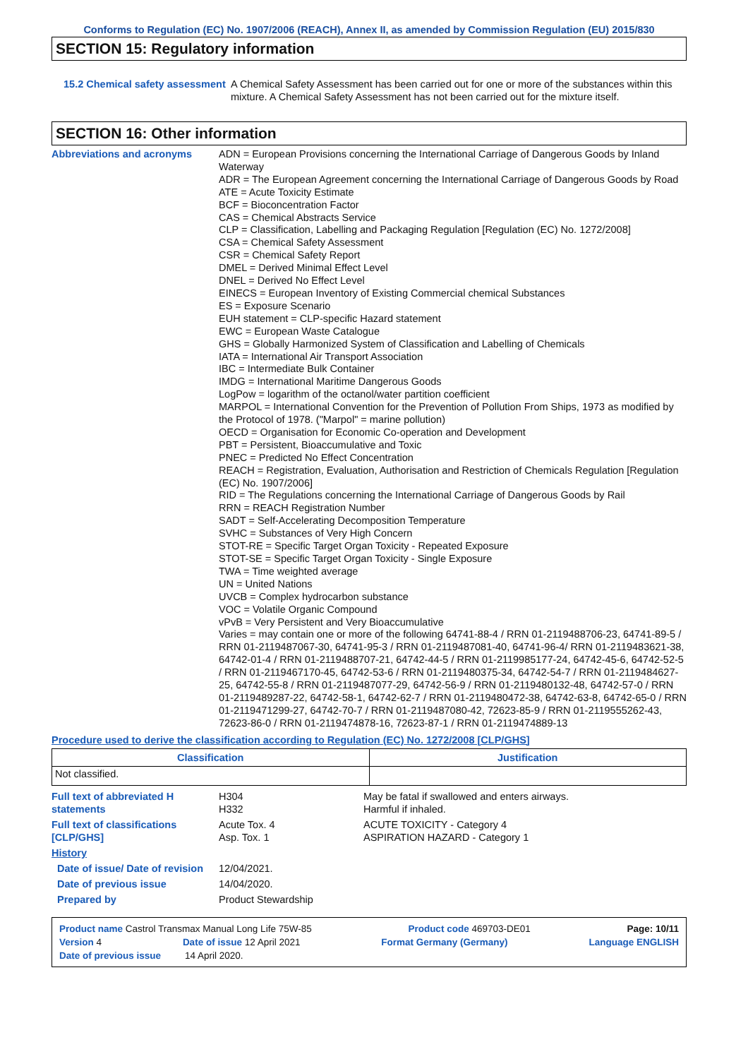Conforms to Regulation (EC) No. 1907/2006 (REACH), Annex II, as amended by Commission Regulation (EU) 2015/830
SECTION 15: Regulatory information
15.2 Chemical safety assessment
A Chemical Safety Assessment has been carried out for one or more of the substances within this mixture. A Chemical Safety Assessment has not been carried out for the mixture itself.
SECTION 16: Other information
Abbreviations and acronyms
ADN = European Provisions concerning the International Carriage of Dangerous Goods by Inland Waterway
ADR = The European Agreement concerning the International Carriage of Dangerous Goods by Road
ATE = Acute Toxicity Estimate
BCF = Bioconcentration Factor
CAS = Chemical Abstracts Service
CLP = Classification, Labelling and Packaging Regulation [Regulation (EC) No. 1272/2008]
CSA = Chemical Safety Assessment
CSR = Chemical Safety Report
DMEL = Derived Minimal Effect Level
DNEL = Derived No Effect Level
EINECS = European Inventory of Existing Commercial chemical Substances
ES = Exposure Scenario
EUH statement = CLP-specific Hazard statement
EWC = European Waste Catalogue
GHS = Globally Harmonized System of Classification and Labelling of Chemicals
IATA = International Air Transport Association
IBC = Intermediate Bulk Container
IMDG = International Maritime Dangerous Goods
LogPow = logarithm of the octanol/water partition coefficient
MARPOL = International Convention for the Prevention of Pollution From Ships, 1973 as modified by the Protocol of 1978. ("Marpol" = marine pollution)
OECD = Organisation for Economic Co-operation and Development
PBT = Persistent, Bioaccumulative and Toxic
PNEC = Predicted No Effect Concentration
REACH = Registration, Evaluation, Authorisation and Restriction of Chemicals Regulation [Regulation (EC) No. 1907/2006]
RID = The Regulations concerning the International Carriage of Dangerous Goods by Rail
RRN = REACH Registration Number
SADT = Self-Accelerating Decomposition Temperature
SVHC = Substances of Very High Concern
STOT-RE = Specific Target Organ Toxicity - Repeated Exposure
STOT-SE = Specific Target Organ Toxicity - Single Exposure
TWA = Time weighted average
UN = United Nations
UVCB = Complex hydrocarbon substance
VOC = Volatile Organic Compound
vPvB = Very Persistent and Very Bioaccumulative
Varies = may contain one or more of the following 64741-88-4 / RRN 01-2119488706-23, 64741-89-5 / RRN 01-2119487067-30, 64741-95-3 / RRN 01-2119487081-40, 64741-96-4/ RRN 01-2119483621-38, 64742-01-4 / RRN 01-2119488707-21, 64742-44-5 / RRN 01-2119985177-24, 64742-45-6, 64742-52-5 / RRN 01-2119467170-45, 64742-53-6 / RRN 01-2119480375-34, 64742-54-7 / RRN 01-2119484627-25, 64742-55-8 / RRN 01-2119487077-29, 64742-56-9 / RRN 01-2119480132-48, 64742-57-0 / RRN 01-2119489287-22, 64742-58-1, 64742-62-7 / RRN 01-2119480472-38, 64742-63-8, 64742-65-0 / RRN 01-2119471299-27, 64742-70-7 / RRN 01-2119487080-42, 72623-85-9 / RRN 01-2119555262-43, 72623-86-0 / RRN 01-2119474878-16, 72623-87-1 / RRN 01-2119474889-13
Procedure used to derive the classification according to Regulation (EC) No. 1272/2008 [CLP/GHS]
| Classification | Justification |
| --- | --- |
| Not classified. | |
| Full text of abbreviated H statements | H304 H332 | May be fatal if swallowed and enters airways. Harmful if inhaled. |
| Full text of classifications [CLP/GHS] | Acute Tox. 4 Asp. Tox. 1 | ACUTE TOXICITY - Category 4 ASPIRATION HAZARD - Category 1 |
| History | | |
| Date of issue/ Date of revision | 12/04/2021. | |
| Date of previous issue | 14/04/2020. | |
| Prepared by | Product Stewardship | |
Product name Castrol Transmax Manual Long Life 75W-85 Product code 469703-DE01 Page: 10/11
Version 4 Date of issue 12 April 2021 Format Germany (Germany) Language ENGLISH
Date of previous issue 14 April 2020.